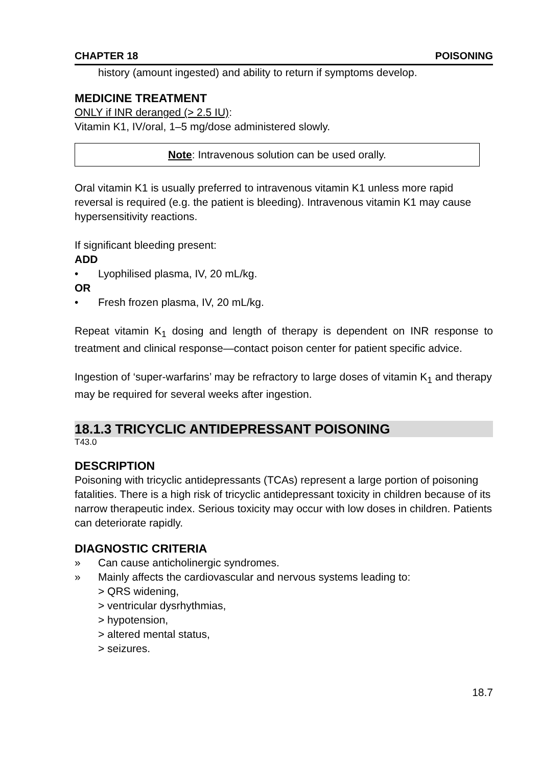CHAPTER 18 POISONING
history (amount ingested) and ability to return if symptoms develop.
MEDICINE TREATMENT
ONLY if INR deranged (> 2.5 IU):
Vitamin K1, IV/oral, 1–5 mg/dose administered slowly.
Note: Intravenous solution can be used orally.
Oral vitamin K1 is usually preferred to intravenous vitamin K1 unless more rapid reversal is required (e.g. the patient is bleeding). Intravenous vitamin K1 may cause hypersensitivity reactions.
If significant bleeding present:
ADD
• Lyophilised plasma, IV, 20 mL/kg.
OR
• Fresh frozen plasma, IV, 20 mL/kg.
Repeat vitamin K<sub>1</sub> dosing and length of therapy is dependent on INR response to treatment and clinical response—contact poison center for patient specific advice.
Ingestion of ‘super-warfarins’ may be refractory to large doses of vitamin K<sub>1</sub> and therapy may be required for several weeks after ingestion.
18.1.3 TRICYCLIC ANTIDEPRESSANT POISONING
T43.0
DESCRIPTION
Poisoning with tricyclic antidepressants (TCAs) represent a large portion of poisoning fatalities. There is a high risk of tricyclic antidepressant toxicity in children because of its narrow therapeutic index. Serious toxicity may occur with low doses in children. Patients can deteriorate rapidly.
DIAGNOSTIC CRITERIA
» Can cause anticholinergic syndromes.
» Mainly affects the cardiovascular and nervous systems leading to:
> QRS widening,
> ventricular dysrhythmias,
> hypotension,
> altered mental status,
> seizures.
18.7